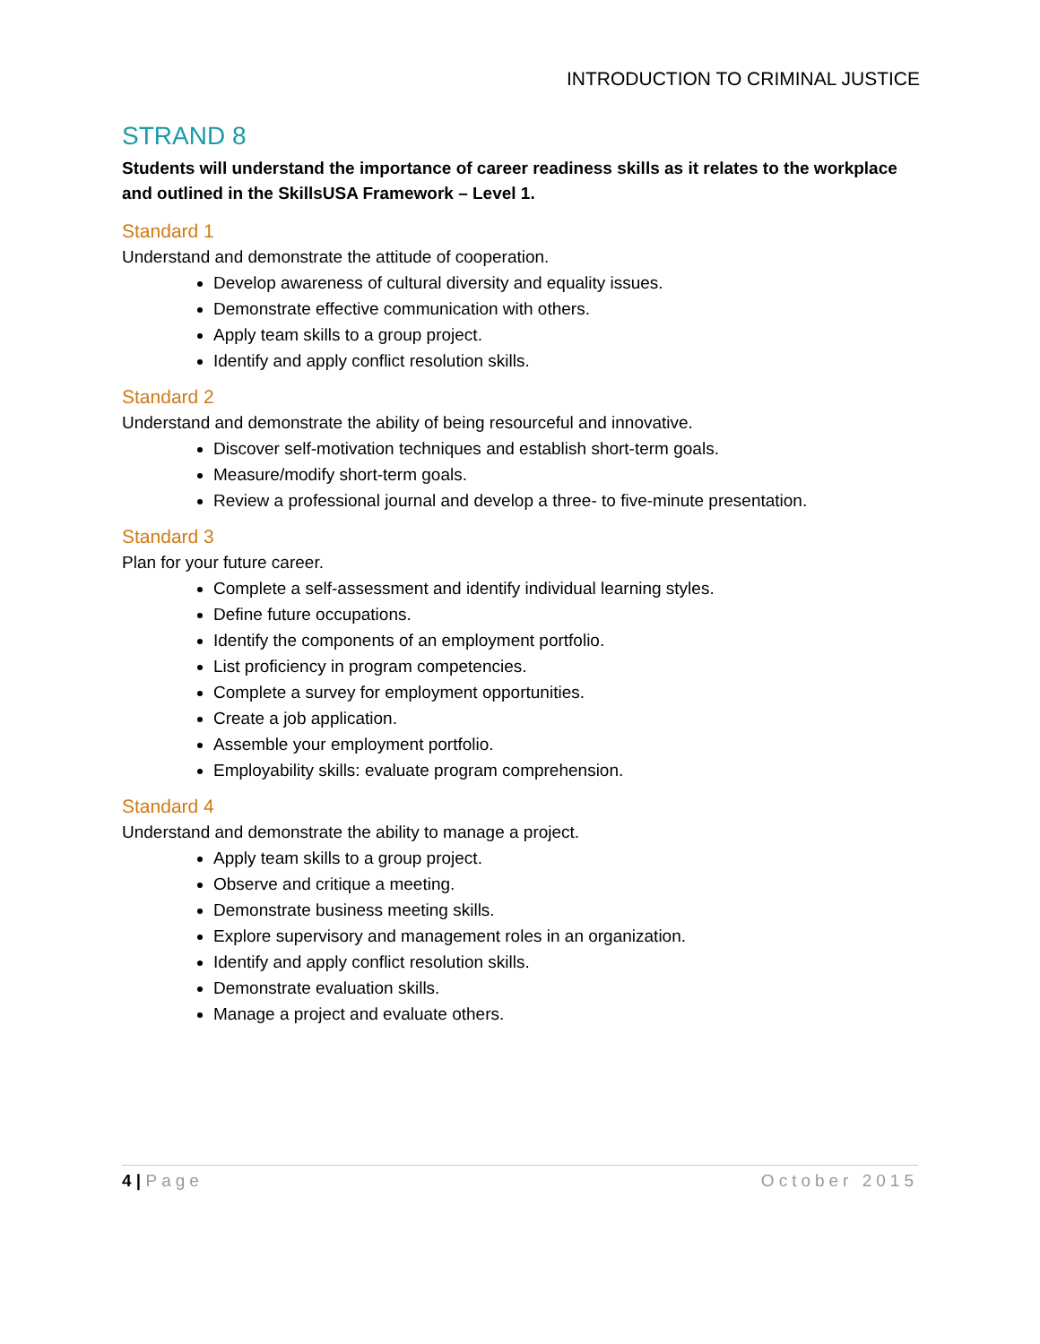INTRODUCTION TO CRIMINAL JUSTICE
STRAND 8
Students will understand the importance of career readiness skills as it relates to the workplace and outlined in the SkillsUSA Framework – Level 1.
Standard 1
Understand and demonstrate the attitude of cooperation.
Develop awareness of cultural diversity and equality issues.
Demonstrate effective communication with others.
Apply team skills to a group project.
Identify and apply conflict resolution skills.
Standard 2
Understand and demonstrate the ability of being resourceful and innovative.
Discover self-motivation techniques and establish short-term goals.
Measure/modify short-term goals.
Review a professional journal and develop a three- to five-minute presentation.
Standard 3
Plan for your future career.
Complete a self-assessment and identify individual learning styles.
Define future occupations.
Identify the components of an employment portfolio.
List proficiency in program competencies.
Complete a survey for employment opportunities.
Create a job application.
Assemble your employment portfolio.
Employability skills: evaluate program comprehension.
Standard 4
Understand and demonstrate the ability to manage a project.
Apply team skills to a group project.
Observe and critique a meeting.
Demonstrate business meeting skills.
Explore supervisory and management roles in an organization.
Identify and apply conflict resolution skills.
Demonstrate evaluation skills.
Manage a project and evaluate others.
4 | Page October 2015